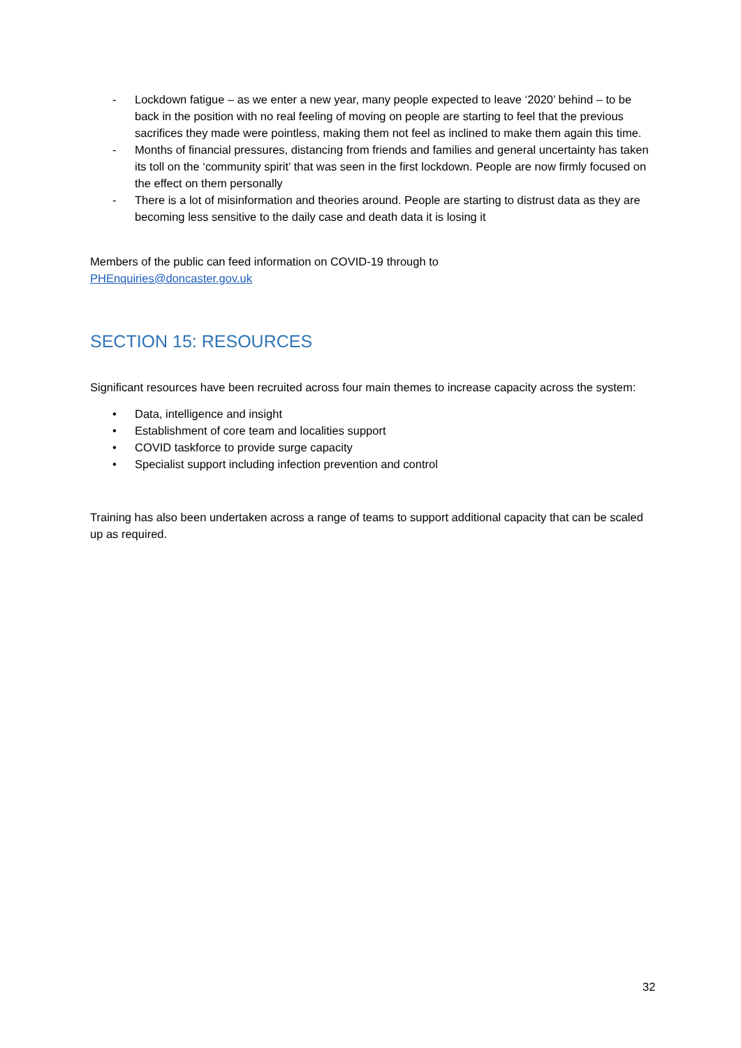- Lockdown fatigue – as we enter a new year, many people expected to leave ‘2020’ behind – to be back in the position with no real feeling of moving on people are starting to feel that the previous sacrifices they made were pointless, making them not feel as inclined to make them again this time.
- Months of financial pressures, distancing from friends and families and general uncertainty has taken its toll on the ‘community spirit’ that was seen in the first lockdown. People are now firmly focused on the effect on them personally
- There is a lot of misinformation and theories around. People are starting to distrust data as they are becoming less sensitive to the daily case and death data it is losing it
Members of the public can feed information on COVID-19 through to
PHEnquiries@doncaster.gov.uk
SECTION 15: RESOURCES
Significant resources have been recruited across four main themes to increase capacity across the system:
• Data, intelligence and insight
• Establishment of core team and localities support
• COVID taskforce to provide surge capacity
• Specialist support including infection prevention and control
Training has also been undertaken across a range of teams to support additional capacity that can be scaled up as required.
32